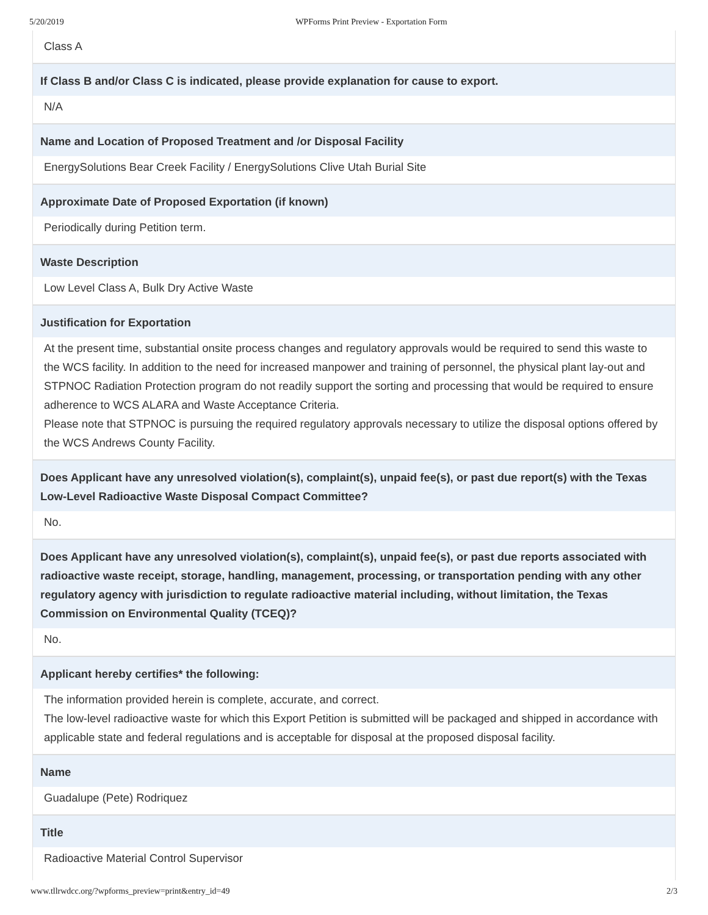5/20/2019 WPForms Print Preview - Exportation Form
Class A
If Class B and/or Class C is indicated, please provide explanation for cause to export.
N/A
Name and Location of Proposed Treatment and /or Disposal Facility
EnergySolutions Bear Creek Facility / EnergySolutions Clive Utah Burial Site
Approximate Date of Proposed Exportation (if known)
Periodically during Petition term.
Waste Description
Low Level Class A, Bulk Dry Active Waste
Justification for Exportation
At the present time, substantial onsite process changes and regulatory approvals would be required to send this waste to the WCS facility. In addition to the need for increased manpower and training of personnel, the physical plant lay-out and STPNOC Radiation Protection program do not readily support the sorting and processing that would be required to ensure adherence to WCS ALARA and Waste Acceptance Criteria.
Please note that STPNOC is pursuing the required regulatory approvals necessary to utilize the disposal options offered by the WCS Andrews County Facility.
Does Applicant have any unresolved violation(s), complaint(s), unpaid fee(s), or past due report(s) with the Texas Low-Level Radioactive Waste Disposal Compact Committee?
No.
Does Applicant have any unresolved violation(s), complaint(s), unpaid fee(s), or past due reports associated with radioactive waste receipt, storage, handling, management, processing, or transportation pending with any other regulatory agency with jurisdiction to regulate radioactive material including, without limitation, the Texas Commission on Environmental Quality (TCEQ)?
No.
Applicant hereby certifies* the following:
The information provided herein is complete, accurate, and correct.
The low-level radioactive waste for which this Export Petition is submitted will be packaged and shipped in accordance with applicable state and federal regulations and is acceptable for disposal at the proposed disposal facility.
Name
Guadalupe (Pete) Rodriquez
Title
Radioactive Material Control Supervisor
www.tllrwdcc.org/?wpforms_preview=print&entry_id=49 2/3